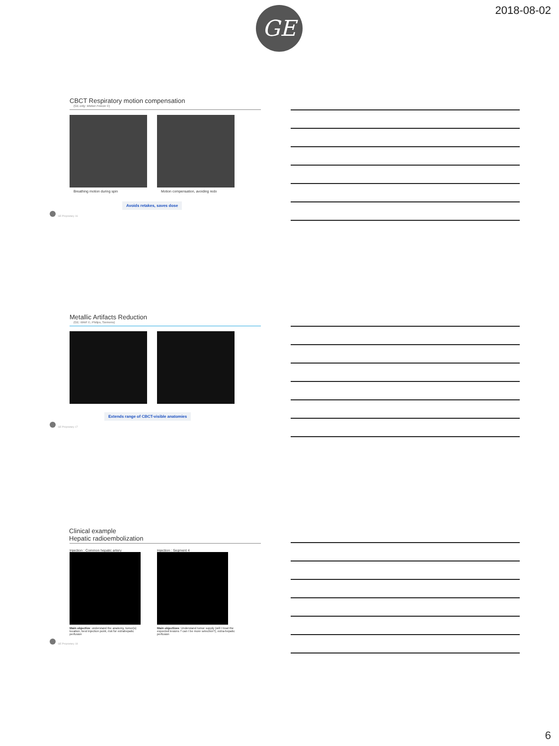2018-08-02 GE
CBCT Respiratory motion compensation
(GE only: Motion Freeze ©)
Breathing motion during spin Motion compensation, avoiding redo
Avoids retakes, saves dose
GE Proprietary 16
Metallic Artifacts Reduction
(GE: MAR ©, Philips, Siemens)
Extends range of CBCT-visible anatomies
GE Proprietary 17
Clinical example
Hepatic radioembolization
Injection : Common hepatic artery
Main objective: understand the anatomy, tumor(s) location, best injection point, risk for extrahepatic perfusion
Injection : Segment 4
Main objectives: Understand tumor supply (will I treat the expected lesions ? can I be more selective?), extra-hepatic perfusion
GE Proprietary 18
6